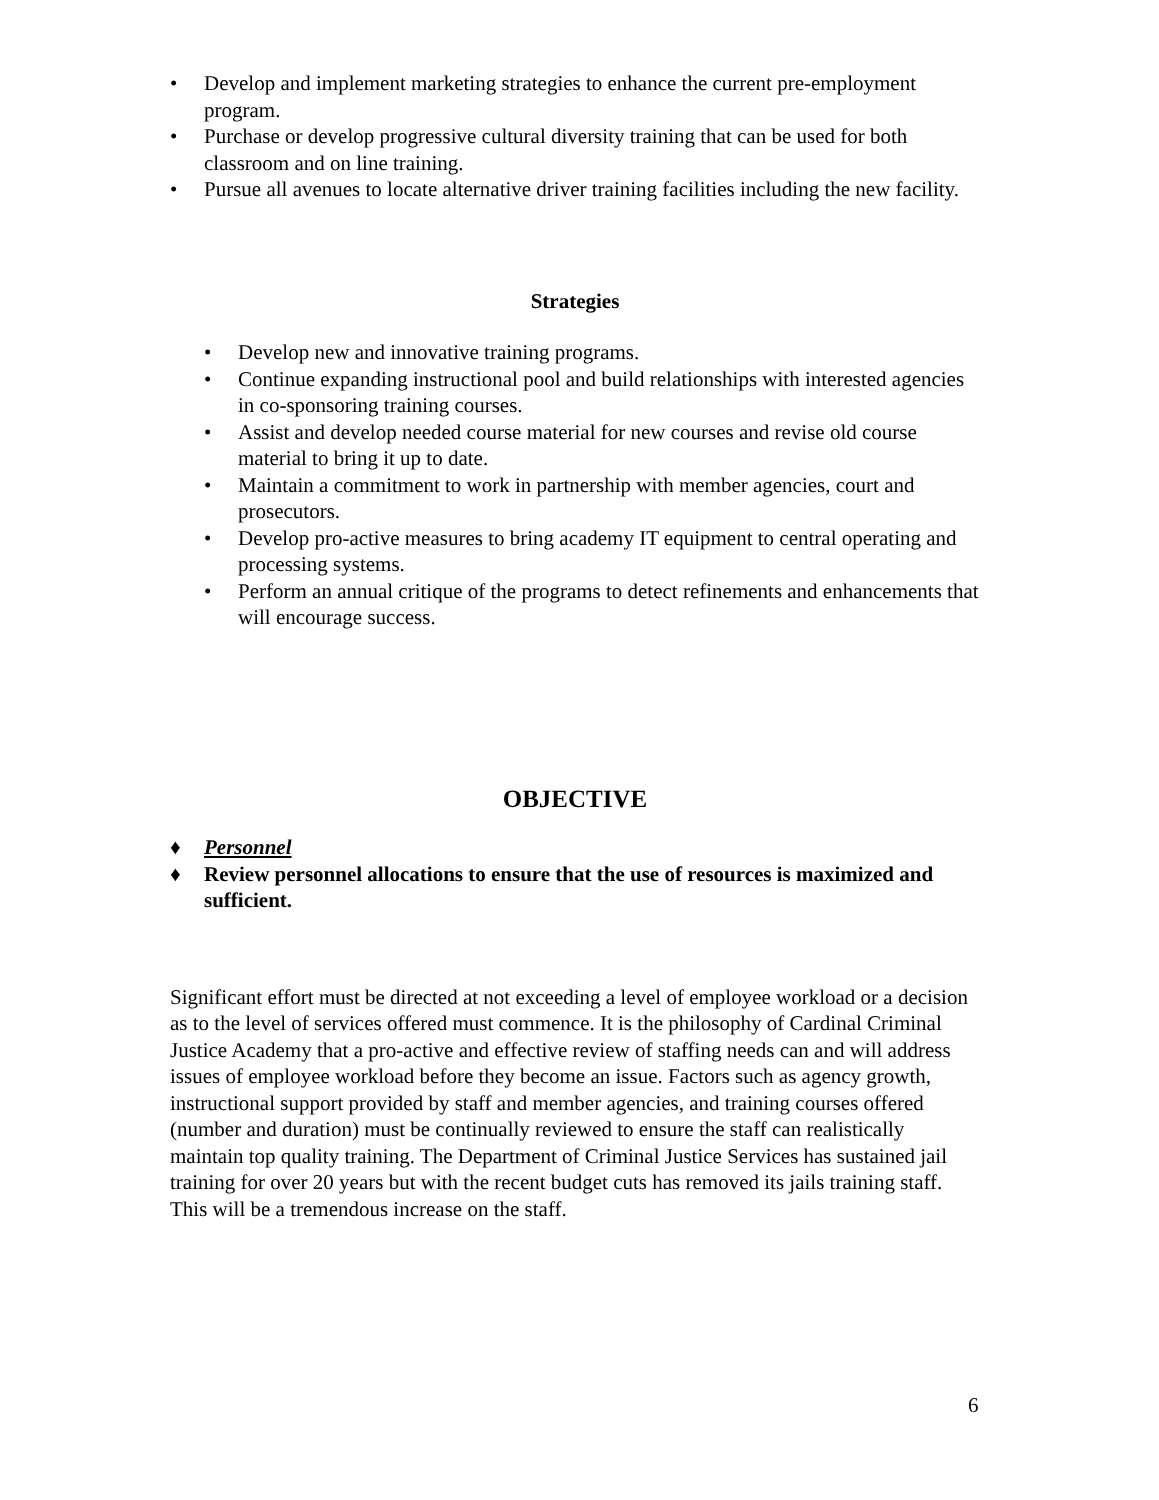• Develop and implement marketing strategies to enhance the current pre-employment program.
• Purchase or develop progressive cultural diversity training that can be used for both classroom and on line training.
• Pursue all avenues to locate alternative driver training facilities including the new facility.
Strategies
• Develop new and innovative training programs.
• Continue expanding instructional pool and build relationships with interested agencies in co-sponsoring training courses.
• Assist and develop needed course material for new courses and revise old course material to bring it up to date.
• Maintain a commitment to work in partnership with member agencies, court and prosecutors.
• Develop pro-active measures to bring academy IT equipment to central operating and processing systems.
• Perform an annual critique of the programs to detect refinements and enhancements that will encourage success.
OBJECTIVE
♦ Personnel
♦ Review personnel allocations to ensure that the use of resources is maximized and sufficient.
Significant effort must be directed at not exceeding a level of employee workload or a decision as to the level of services offered must commence. It is the philosophy of Cardinal Criminal Justice Academy that a pro-active and effective review of staffing needs can and will address issues of employee workload before they become an issue. Factors such as agency growth, instructional support provided by staff and member agencies, and training courses offered (number and duration) must be continually reviewed to ensure the staff can realistically maintain top quality training. The Department of Criminal Justice Services has sustained jail training for over 20 years but with the recent budget cuts has removed its jails training staff. This will be a tremendous increase on the staff.
6